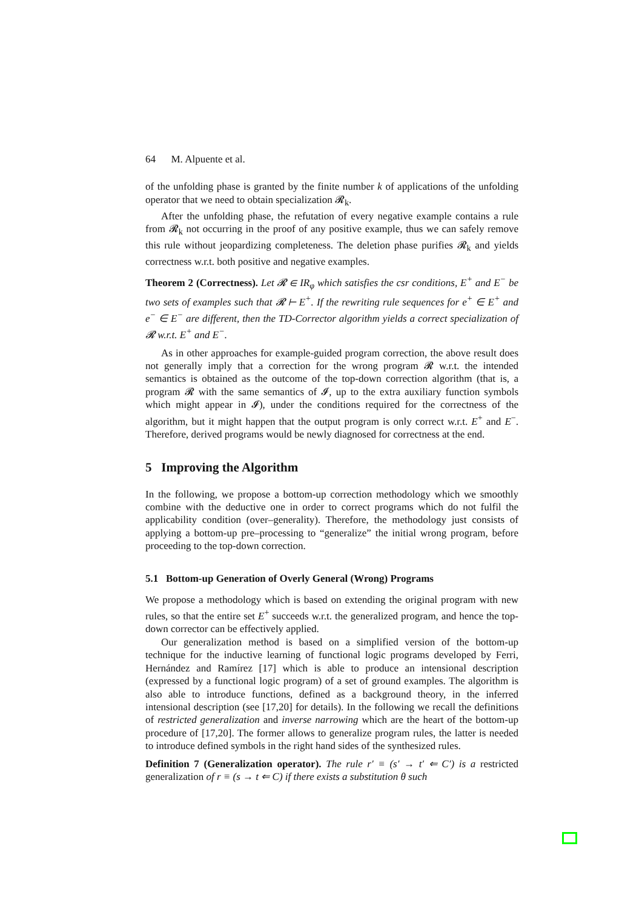64 M. Alpuente et al.
of the unfolding phase is granted by the finite number k of applications of the unfolding operator that we need to obtain specialization 𝓡<sub>k</sub>.
After the unfolding phase, the refutation of every negative example contains a rule from 𝓡<sub>k</sub> not occurring in the proof of any positive example, thus we can safely remove this rule without jeopardizing completeness. The deletion phase purifies 𝓡<sub>k</sub> and yields correctness w.r.t. both positive and negative examples.
Theorem 2 (Correctness). Let 𝓡 ∈ IR<sub>φ</sub> which satisfies the csr conditions, E<sup>+</sup> and E<sup>−</sup> be two sets of examples such that 𝓡 ⊢ E<sup>+</sup>. If the rewriting rule sequences for e<sup>+</sup> ∈ E<sup>+</sup> and e<sup>−</sup> ∈ E<sup>−</sup> are different, then the TD-Corrector algorithm yields a correct specialization of 𝓡 w.r.t. E<sup>+</sup> and E<sup>−</sup>.
As in other approaches for example-guided program correction, the above result does not generally imply that a correction for the wrong program 𝓡 w.r.t. the intended semantics is obtained as the outcome of the top-down correction algorithm (that is, a program 𝓡 with the same semantics of 𝓘, up to the extra auxiliary function symbols which might appear in 𝓘), under the conditions required for the correctness of the algorithm, but it might happen that the output program is only correct w.r.t. E<sup>+</sup> and E<sup>−</sup>. Therefore, derived programs would be newly diagnosed for correctness at the end.
5 Improving the Algorithm
In the following, we propose a bottom-up correction methodology which we smoothly combine with the deductive one in order to correct programs which do not fulfil the applicability condition (over–generality). Therefore, the methodology just consists of applying a bottom-up pre–processing to “generalize” the initial wrong program, before proceeding to the top-down correction.
5.1 Bottom-up Generation of Overly General (Wrong) Programs
We propose a methodology which is based on extending the original program with new rules, so that the entire set E<sup>+</sup> succeeds w.r.t. the generalized program, and hence the top-down corrector can be effectively applied.
Our generalization method is based on a simplified version of the bottom-up technique for the inductive learning of functional logic programs developed by Ferri, Hernández and Ramírez [17] which is able to produce an intensional description (expressed by a functional logic program) of a set of ground examples. The algorithm is also able to introduce functions, defined as a background theory, in the inferred intensional description (see [17,20] for details). In the following we recall the definitions of restricted generalization and inverse narrowing which are the heart of the bottom-up procedure of [17,20]. The former allows to generalize program rules, the latter is needed to introduce defined symbols in the right hand sides of the synthesized rules.
Definition 7 (Generalization operator). The rule r′ ≡ (s′ → t′ ⇐ C′) is a restricted generalization of r ≡ (s → t ⇐ C) if there exists a substitution θ such